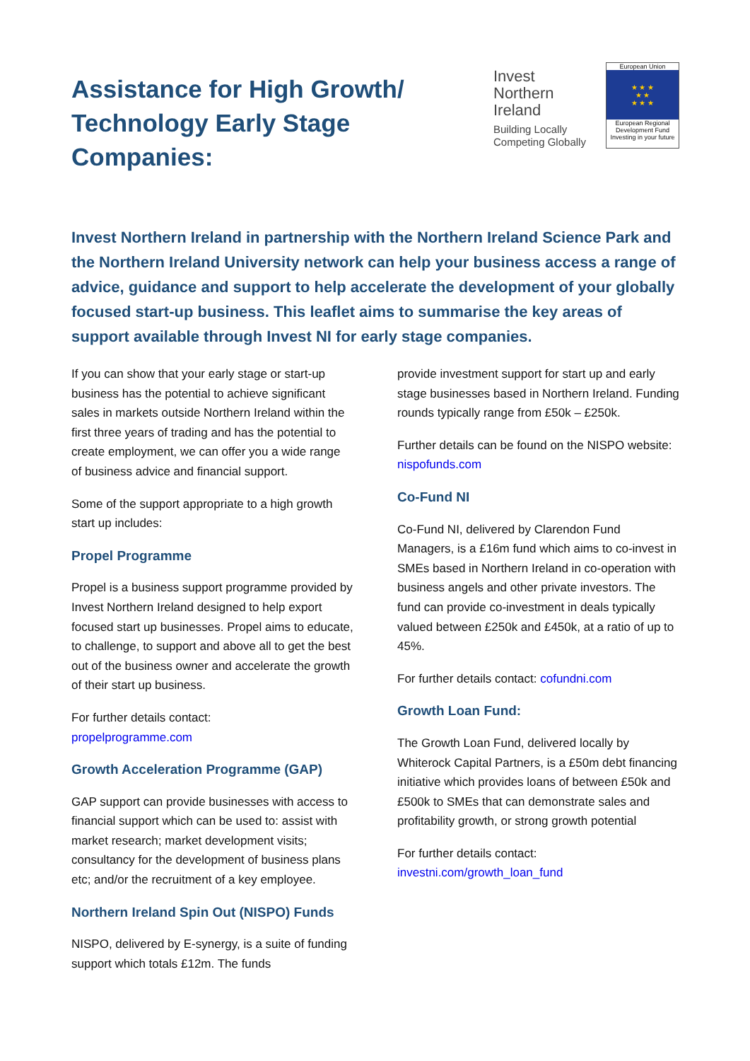Assistance for High Growth/
Technology Early Stage Companies:
Invest
Northern
Ireland
Building Locally
Competing Globally
European Union
★ ★ ★
★ ★
★ ★ ★
European Regional Development Fund
Investing in your future
Invest Northern Ireland in partnership with the Northern Ireland Science Park and the Northern Ireland University network can help your business access a range of advice, guidance and support to help accelerate the development of your globally focused start-up business. This leaflet aims to summarise the key areas of support available through Invest NI for early stage companies.
If you can show that your early stage or start-up business has the potential to achieve significant sales in markets outside Northern Ireland within the first three years of trading and has the potential to create employment, we can offer you a wide range of business advice and financial support.
Some of the support appropriate to a high growth start up includes:
Propel Programme
Propel is a business support programme provided by Invest Northern Ireland designed to help export focused start up businesses. Propel aims to educate, to challenge, to support and above all to get the best out of the business owner and accelerate the growth of their start up business.
For further details contact:
propelprogramme.com
Growth Acceleration Programme (GAP)
GAP support can provide businesses with access to financial support which can be used to: assist with market research; market development visits; consultancy for the development of business plans etc; and/or the recruitment of a key employee.
Northern Ireland Spin Out (NISPO) Funds
NISPO, delivered by E-synergy, is a suite of funding support which totals £12m. The funds
provide investment support for start up and early stage businesses based in Northern Ireland. Funding rounds typically range from £50k – £250k.
Further details can be found on the NISPO website: nispofunds.com
Co-Fund NI
Co-Fund NI, delivered by Clarendon Fund Managers, is a £16m fund which aims to co-invest in SMEs based in Northern Ireland in co-operation with business angels and other private investors. The fund can provide co-investment in deals typically valued between £250k and £450k, at a ratio of up to 45%.
For further details contact: cofundni.com
Growth Loan Fund:
The Growth Loan Fund, delivered locally by Whiterock Capital Partners, is a £50m debt financing initiative which provides loans of between £50k and £500k to SMEs that can demonstrate sales and profitability growth, or strong growth potential
For further details contact:
investni.com/growth_loan_fund